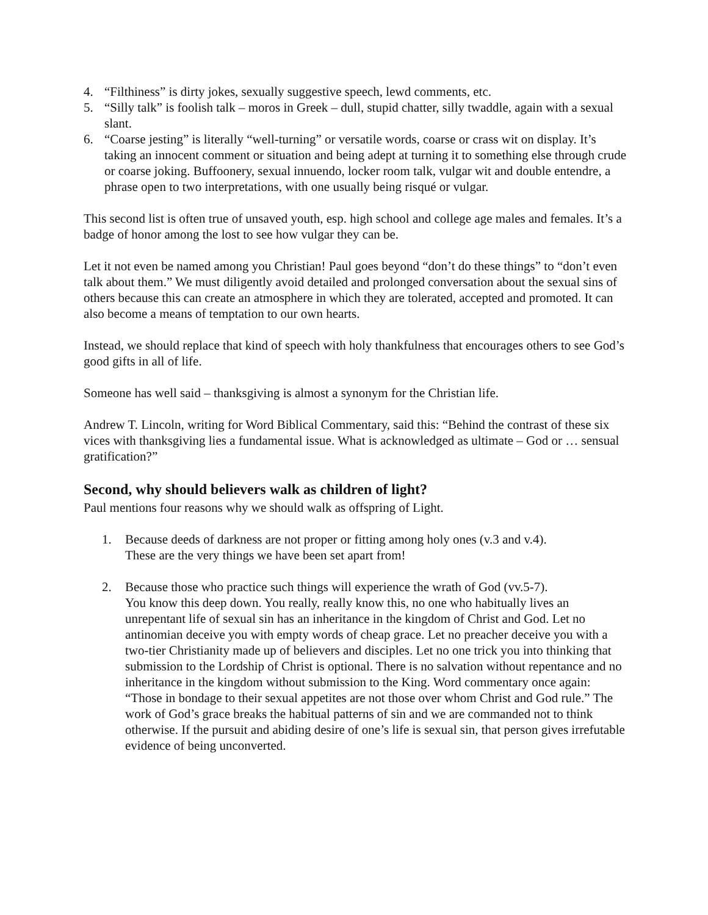4. “Filthiness” is dirty jokes, sexually suggestive speech, lewd comments, etc.
5. “Silly talk” is foolish talk – moros in Greek – dull, stupid chatter, silly twaddle, again with a sexual slant.
6. “Coarse jesting” is literally “well-turning” or versatile words, coarse or crass wit on display. It’s taking an innocent comment or situation and being adept at turning it to something else through crude or coarse joking. Buffoonery, sexual innuendo, locker room talk, vulgar wit and double entendre, a phrase open to two interpretations, with one usually being risqué or vulgar.
This second list is often true of unsaved youth, esp. high school and college age males and females. It’s a badge of honor among the lost to see how vulgar they can be.
Let it not even be named among you Christian! Paul goes beyond “don’t do these things” to “don’t even talk about them.” We must diligently avoid detailed and prolonged conversation about the sexual sins of others because this can create an atmosphere in which they are tolerated, accepted and promoted. It can also become a means of temptation to our own hearts.
Instead, we should replace that kind of speech with holy thankfulness that encourages others to see God’s good gifts in all of life.
Someone has well said – thanksgiving is almost a synonym for the Christian life.
Andrew T. Lincoln, writing for Word Biblical Commentary, said this: “Behind the contrast of these six vices with thanksgiving lies a fundamental issue. What is acknowledged as ultimate – God or … sensual gratification?”
Second, why should believers walk as children of light?
Paul mentions four reasons why we should walk as offspring of Light.
1. Because deeds of darkness are not proper or fitting among holy ones (v.3 and v.4).
These are the very things we have been set apart from!
2. Because those who practice such things will experience the wrath of God (vv.5-7).
You know this deep down. You really, really know this, no one who habitually lives an unrepentant life of sexual sin has an inheritance in the kingdom of Christ and God. Let no antinomian deceive you with empty words of cheap grace. Let no preacher deceive you with a two-tier Christianity made up of believers and disciples. Let no one trick you into thinking that submission to the Lordship of Christ is optional. There is no salvation without repentance and no inheritance in the kingdom without submission to the King. Word commentary once again: “Those in bondage to their sexual appetites are not those over whom Christ and God rule.” The work of God’s grace breaks the habitual patterns of sin and we are commanded not to think otherwise. If the pursuit and abiding desire of one’s life is sexual sin, that person gives irrefutable evidence of being unconverted.